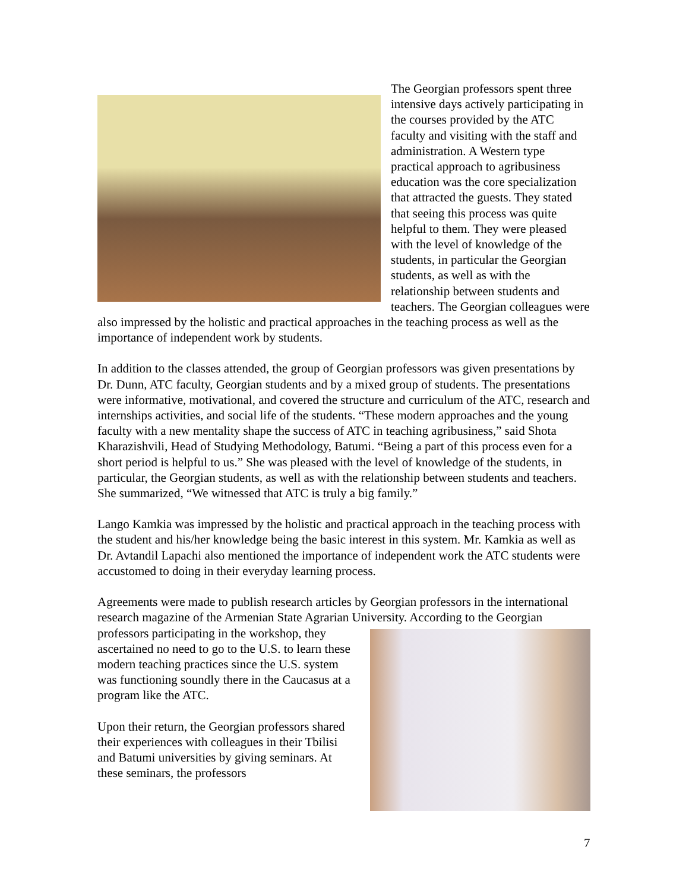The Georgian professors spent three intensive days actively participating in the courses provided by the ATC faculty and visiting with the staff and administration. A Western type practical approach to agribusiness education was the core specialization that attracted the guests. They stated that seeing this process was quite helpful to them. They were pleased with the level of knowledge of the students, in particular the Georgian students, as well as with the relationship between students and teachers. The Georgian colleagues were also impressed by the holistic and practical approaches in the teaching process as well as the importance of independent work by students.
In addition to the classes attended, the group of Georgian professors was given presentations by Dr. Dunn, ATC faculty, Georgian students and by a mixed group of students. The presentations were informative, motivational, and covered the structure and curriculum of the ATC, research and internships activities, and social life of the students. “These modern approaches and the young faculty with a new mentality shape the success of ATC in teaching agribusiness,” said Shota Kharazishvili, Head of Studying Methodology, Batumi. “Being a part of this process even for a short period is helpful to us.” She was pleased with the level of knowledge of the students, in particular, the Georgian students, as well as with the relationship between students and teachers. She summarized, “We witnessed that ATC is truly a big family.”
Lango Kamkia was impressed by the holistic and practical approach in the teaching process with the student and his/her knowledge being the basic interest in this system. Mr. Kamkia as well as Dr. Avtandil Lapachi also mentioned the importance of independent work the ATC students were accustomed to doing in their everyday learning process.
Agreements were made to publish research articles by Georgian professors in the international research magazine of the Armenian State Agrarian University. According to the Georgian professors participating in the workshop, they ascertained no need to go to the U.S. to learn these modern teaching practices since the U.S. system was functioning soundly there in the Caucasus at a program like the ATC.
Upon their return, the Georgian professors shared their experiences with colleagues in their Tbilisi and Batumi universities by giving seminars. At these seminars, the professors
7